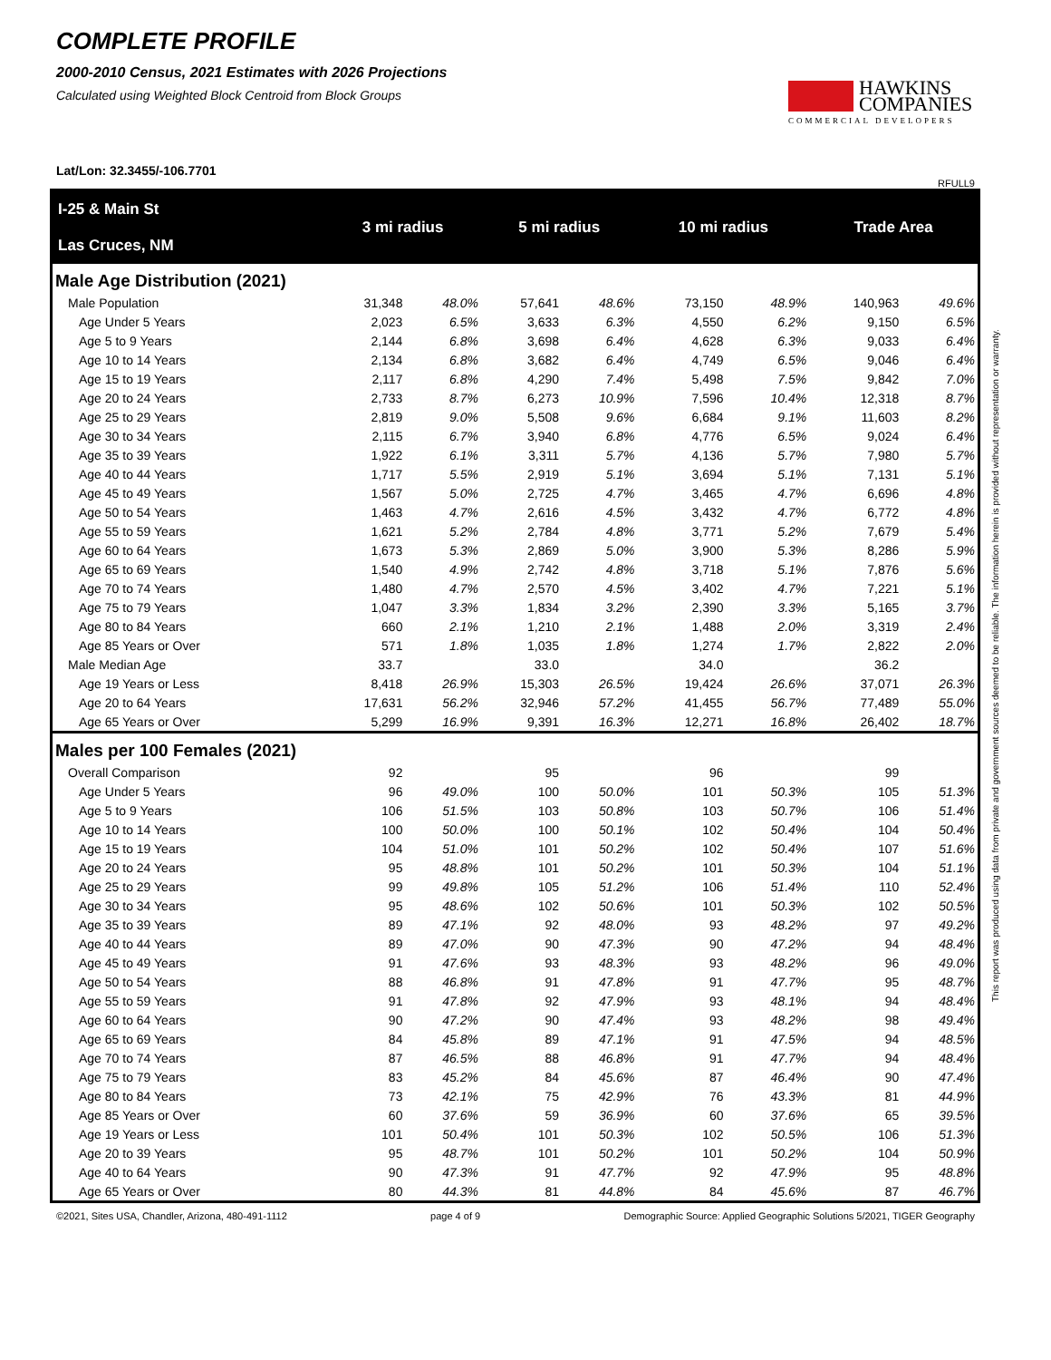COMPLETE PROFILE
2000-2010 Census, 2021 Estimates with 2026 Projections
Calculated using Weighted Block Centroid from Block Groups
HAWKINS
COMPANIES
COMMERCIAL DEVELOPERS
Lat/Lon: 32.3455/-106.7701
RFULL9
| I-25 & Main St Las Cruces, NM | 3 mi radius | | 5 mi radius | | 10 mi radius | | Trade Area | |
| Male Age Distribution (2021) | | | | | | | | |
| Male Population | 31,348 | 48.0% | 57,641 | 48.6% | 73,150 | 48.9% | 140,963 | 49.6% |
| Age Under 5 Years | 2,023 | 6.5% | 3,633 | 6.3% | 4,550 | 6.2% | 9,150 | 6.5% |
| Age 5 to 9 Years | 2,144 | 6.8% | 3,698 | 6.4% | 4,628 | 6.3% | 9,033 | 6.4% |
| Age 10 to 14 Years | 2,134 | 6.8% | 3,682 | 6.4% | 4,749 | 6.5% | 9,046 | 6.4% |
| Age 15 to 19 Years | 2,117 | 6.8% | 4,290 | 7.4% | 5,498 | 7.5% | 9,842 | 7.0% |
| Age 20 to 24 Years | 2,733 | 8.7% | 6,273 | 10.9% | 7,596 | 10.4% | 12,318 | 8.7% |
| Age 25 to 29 Years | 2,819 | 9.0% | 5,508 | 9.6% | 6,684 | 9.1% | 11,603 | 8.2% |
| Age 30 to 34 Years | 2,115 | 6.7% | 3,940 | 6.8% | 4,776 | 6.5% | 9,024 | 6.4% |
| Age 35 to 39 Years | 1,922 | 6.1% | 3,311 | 5.7% | 4,136 | 5.7% | 7,980 | 5.7% |
| Age 40 to 44 Years | 1,717 | 5.5% | 2,919 | 5.1% | 3,694 | 5.1% | 7,131 | 5.1% |
| Age 45 to 49 Years | 1,567 | 5.0% | 2,725 | 4.7% | 3,465 | 4.7% | 6,696 | 4.8% |
| Age 50 to 54 Years | 1,463 | 4.7% | 2,616 | 4.5% | 3,432 | 4.7% | 6,772 | 4.8% |
| Age 55 to 59 Years | 1,621 | 5.2% | 2,784 | 4.8% | 3,771 | 5.2% | 7,679 | 5.4% |
| Age 60 to 64 Years | 1,673 | 5.3% | 2,869 | 5.0% | 3,900 | 5.3% | 8,286 | 5.9% |
| Age 65 to 69 Years | 1,540 | 4.9% | 2,742 | 4.8% | 3,718 | 5.1% | 7,876 | 5.6% |
| Age 70 to 74 Years | 1,480 | 4.7% | 2,570 | 4.5% | 3,402 | 4.7% | 7,221 | 5.1% |
| Age 75 to 79 Years | 1,047 | 3.3% | 1,834 | 3.2% | 2,390 | 3.3% | 5,165 | 3.7% |
| Age 80 to 84 Years | 660 | 2.1% | 1,210 | 2.1% | 1,488 | 2.0% | 3,319 | 2.4% |
| Age 85 Years or Over | 571 | 1.8% | 1,035 | 1.8% | 1,274 | 1.7% | 2,822 | 2.0% |
| Male Median Age | 33.7 | | 33.0 | | 34.0 | | 36.2 | |
| Age 19 Years or Less | 8,418 | 26.9% | 15,303 | 26.5% | 19,424 | 26.6% | 37,071 | 26.3% |
| Age 20 to 64 Years | 17,631 | 56.2% | 32,946 | 57.2% | 41,455 | 56.7% | 77,489 | 55.0% |
| Age 65 Years or Over | 5,299 | 16.9% | 9,391 | 16.3% | 12,271 | 16.8% | 26,402 | 18.7% |
| Males per 100 Females (2021) | | | | | | | | |
| Overall Comparison | 92 | | 95 | | 96 | | 99 | |
| Age Under 5 Years | 96 | 49.0% | 100 | 50.0% | 101 | 50.3% | 105 | 51.3% |
| Age 5 to 9 Years | 106 | 51.5% | 103 | 50.8% | 103 | 50.7% | 106 | 51.4% |
| Age 10 to 14 Years | 100 | 50.0% | 100 | 50.1% | 102 | 50.4% | 104 | 50.4% |
| Age 15 to 19 Years | 104 | 51.0% | 101 | 50.2% | 102 | 50.4% | 107 | 51.6% |
| Age 20 to 24 Years | 95 | 48.8% | 101 | 50.2% | 101 | 50.3% | 104 | 51.1% |
| Age 25 to 29 Years | 99 | 49.8% | 105 | 51.2% | 106 | 51.4% | 110 | 52.4% |
| Age 30 to 34 Years | 95 | 48.6% | 102 | 50.6% | 101 | 50.3% | 102 | 50.5% |
| Age 35 to 39 Years | 89 | 47.1% | 92 | 48.0% | 93 | 48.2% | 97 | 49.2% |
| Age 40 to 44 Years | 89 | 47.0% | 90 | 47.3% | 90 | 47.2% | 94 | 48.4% |
| Age 45 to 49 Years | 91 | 47.6% | 93 | 48.3% | 93 | 48.2% | 96 | 49.0% |
| Age 50 to 54 Years | 88 | 46.8% | 91 | 47.8% | 91 | 47.7% | 95 | 48.7% |
| Age 55 to 59 Years | 91 | 47.8% | 92 | 47.9% | 93 | 48.1% | 94 | 48.4% |
| Age 60 to 64 Years | 90 | 47.2% | 90 | 47.4% | 93 | 48.2% | 98 | 49.4% |
| Age 65 to 69 Years | 84 | 45.8% | 89 | 47.1% | 91 | 47.5% | 94 | 48.5% |
| Age 70 to 74 Years | 87 | 46.5% | 88 | 46.8% | 91 | 47.7% | 94 | 48.4% |
| Age 75 to 79 Years | 83 | 45.2% | 84 | 45.6% | 87 | 46.4% | 90 | 47.4% |
| Age 80 to 84 Years | 73 | 42.1% | 75 | 42.9% | 76 | 43.3% | 81 | 44.9% |
| Age 85 Years or Over | 60 | 37.6% | 59 | 36.9% | 60 | 37.6% | 65 | 39.5% |
| Age 19 Years or Less | 101 | 50.4% | 101 | 50.3% | 102 | 50.5% | 106 | 51.3% |
| Age 20 to 39 Years | 95 | 48.7% | 101 | 50.2% | 101 | 50.2% | 104 | 50.9% |
| Age 40 to 64 Years | 90 | 47.3% | 91 | 47.7% | 92 | 47.9% | 95 | 48.8% |
| Age 65 Years or Over | 80 | 44.3% | 81 | 44.8% | 84 | 45.6% | 87 | 46.7% |
©2021, Sites USA, Chandler, Arizona, 480-491-1112 page 4 of 9 Demographic Source: Applied Geographic Solutions 5/2021, TIGER Geography
This report was produced using data from private and government sources deemed to be reliable. The information herein is provided without representation or warranty.